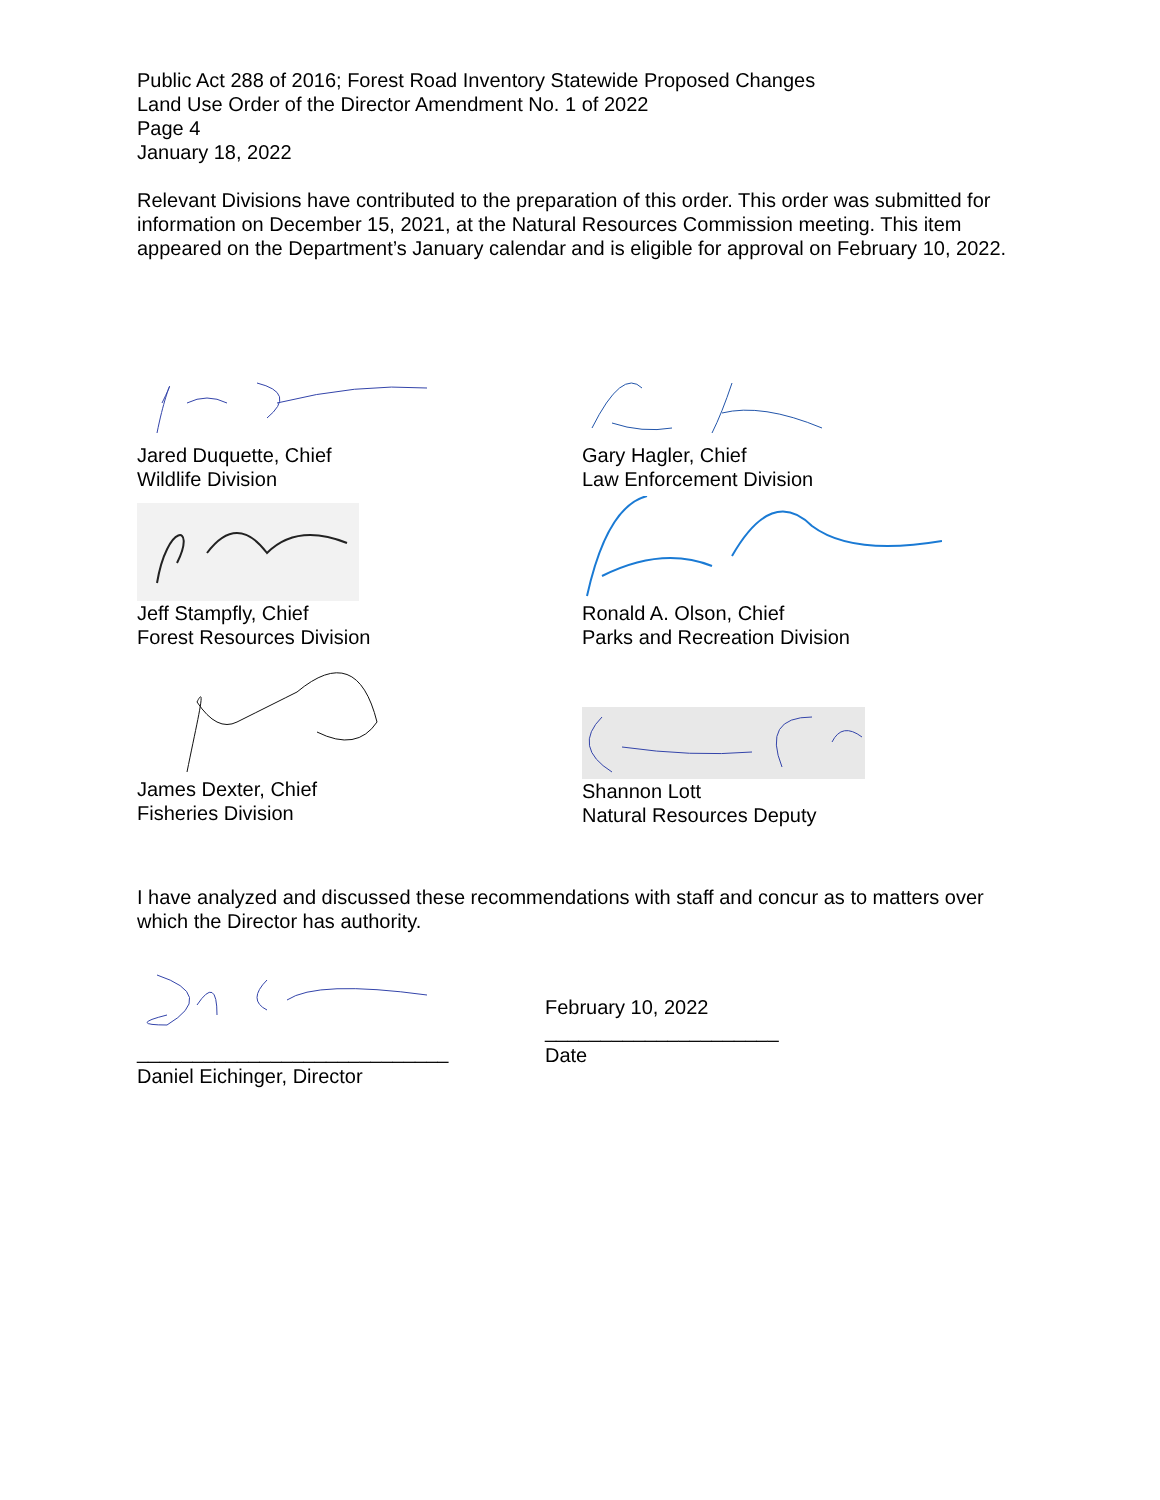Public Act 288 of 2016; Forest Road Inventory Statewide Proposed Changes
Land Use Order of the Director Amendment No. 1 of 2022
Page 4
January 18, 2022
Relevant Divisions have contributed to the preparation of this order. This order was submitted for information on December 15, 2021, at the Natural Resources Commission meeting. This item appeared on the Department’s January calendar and is eligible for approval on February 10, 2022.
Jared Duquette, Chief
Wildlife Division
Jeff Stampfly, Chief
Forest Resources Division
James Dexter, Chief
Fisheries Division
Gary Hagler, Chief
Law Enforcement Division
Ronald A. Olson, Chief
Parks and Recreation Division
Shannon Lott
Natural Resources Deputy
I have analyzed and discussed these recommendations with staff and concur as to matters over which the Director has authority.
____________________________
Daniel Eichinger, Director
February 10, 2022
_____________________
Date